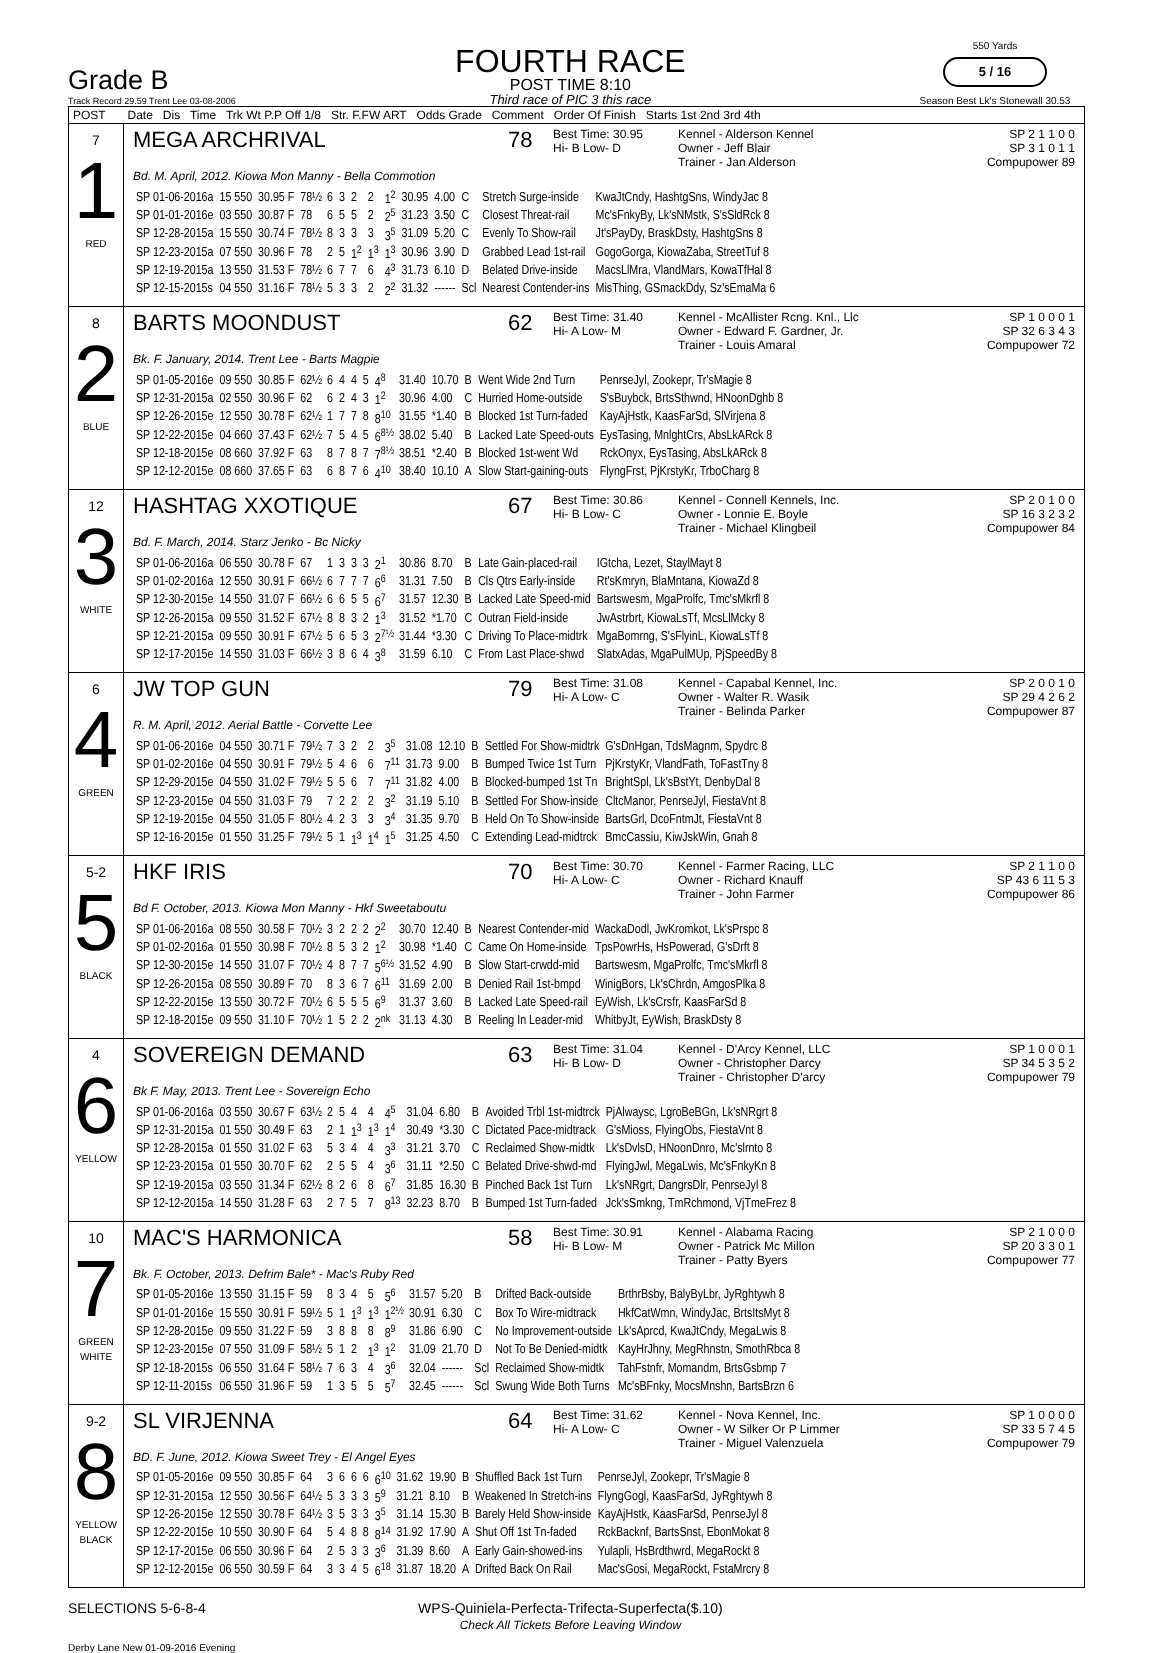Grade B
Track Record 29.59 Trent Lee 03-08-2006
FOURTH RACE
POST TIME 8:10
Third race of PIC 3 this race
550 Yards
5 / 16
Season Best Lk's Stonewall 30.53
| POST | Date Dis Time Trk Wt P.P Off 1/8 Str. F.FW ART Odds Grade Comment Order Of Finish Starts 1st 2nd 3rd 4th |
| --- | --- |
| 7 1 RED | MEGA ARCHRIVAL 78 Best Time: 30.95 Hi- B Low- D Kennel - Alderson Kennel Owner - Jeff Blair Trainer - Jan Alderson SP 2 1 1 0 0 SP 3 1 0 1 1 Compupower 89 Bd. M. April, 2012. Kiowa Mon Manny - Bella Commotion / SP 01-06-2016a / 15 550 / 30.95 F / 78½ / 6 / 3 / 2 / 2 / 1<sup>2</sup> / 30.95 / 4.00 / C / Stretch Surge-inside / KwaJtCndy, HashtgSns, WindyJac 8 / / SP 01-01-2016e / 03 550 / 30.87 F / 78 / 6 / 5 / 5 / 2 / 2<sup>5</sup> / 31.23 / 3.50 / C / Closest Threat-rail / Mc'sFnkyBy, Lk'sNMstk, S'sSldRck 8 / / SP 12-28-2015a / 15 550 / 30.74 F / 78½ / 8 / 3 / 3 / 3 / 3<sup>5</sup> / 31.09 / 5.20 / C / Evenly To Show-rail / Jt'sPayDy, BraskDsty, HashtgSns 8 / / SP 12-23-2015a / 07 550 / 30.96 F / 78 / 2 / 5 / 1<sup>2</sup> / 1<sup>3</sup> / 1<sup>3</sup> / 30.96 / 3.90 / D / Grabbed Lead 1st-rail / GogoGorga, KiowaZaba, StreetTuf 8 / / SP 12-19-2015a / 13 550 / 31.53 F / 78½ / 6 / 7 / 7 / 6 / 4<sup>3</sup> / 31.73 / 6.10 / D / Belated Drive-inside / MacsLlMra, VlandMars, KowaTfHal 8 / / SP 12-15-2015s / 04 550 / 31.16 F / 78½ / 5 / 3 / 3 / 2 / 2<sup>2</sup> / 31.32 / ------ / Scl / Nearest Contender-ins / MisThing, GSmackDdy, Sz'sEmaMa 6 / |
| 8 2 BLUE | BARTS MOONDUST 62 Best Time: 31.40 Hi- A Low- M Kennel - McAllister Rcng. Knl., Llc Owner - Edward F. Gardner, Jr. Trainer - Louis Amaral SP 1 0 0 0 1 SP 32 6 3 4 3 Compupower 72 Bk. F. January, 2014. Trent Lee - Barts Magpie / SP 01-05-2016e / 09 550 / 30.85 F / 62½ / 6 / 4 / 4 / 5 / 4<sup>8</sup> / 31.40 / 10.70 / B / Went Wide 2nd Turn / PenrseJyl, Zookepr, Tr'sMagie 8 / / SP 12-31-2015a / 02 550 / 30.96 F / 62 / 6 / 2 / 4 / 3 / 1<sup>2</sup> / 30.96 / 4.00 / C / Hurried Home-outside / S'sBuybck, BrtsSthwnd, HNoonDghb 8 / / SP 12-26-2015e / 12 550 / 30.78 F / 62½ / 1 / 7 / 7 / 8 / 8<sup>10</sup> / 31.55 / *1.40 / B / Blocked 1st Turn-faded / KayAjHstk, KaasFarSd, SlVirjena 8 / / SP 12-22-2015e / 04 660 / 37.43 F / 62½ / 7 / 5 / 4 / 5 / 6<sup>8½</sup> / 38.02 / 5.40 / B / Lacked Late Speed-outs / EysTasing, MnlghtCrs, AbsLkARck 8 / / SP 12-18-2015e / 08 660 / 37.92 F / 63 / 8 / 7 / 8 / 7 / 7<sup>8½</sup> / 38.51 / *2.40 / B / Blocked 1st-went Wd / RckOnyx, EysTasing, AbsLkARck 8 / / SP 12-12-2015e / 08 660 / 37.65 F / 63 / 6 / 8 / 7 / 6 / 4<sup>10</sup> / 38.40 / 10.10 / A / Slow Start-gaining-outs / FlyngFrst, PjKrstyKr, TrboCharg 8 / |
| 12 3 WHITE | HASHTAG XXOTIQUE 67 Best Time: 30.86 Hi- B Low- C Kennel - Connell Kennels, Inc. Owner - Lonnie E. Boyle Trainer - Michael Klingbeil SP 2 0 1 0 0 SP 16 3 2 3 2 Compupower 84 Bd. F. March, 2014. Starz Jenko - Bc Nicky / SP 01-06-2016a / 06 550 / 30.78 F / 67 / 1 / 3 / 3 / 3 / 2<sup>1</sup> / 30.86 / 8.70 / B / Late Gain-placed-rail / IGtcha, Lezet, StaylMayt 8 / / SP 01-02-2016a / 12 550 / 30.91 F / 66½ / 6 / 7 / 7 / 7 / 6<sup>6</sup> / 31.31 / 7.50 / B / Cls Qtrs Early-inside / Rt'sKmryn, BlaMntana, KiowaZd 8 / / SP 12-30-2015e / 14 550 / 31.07 F / 66½ / 6 / 6 / 5 / 5 / 6<sup>7</sup> / 31.57 / 12.30 / B / Lacked Late Speed-mid / Bartswesm, MgaProlfc, Tmc'sMkrfl 8 / / SP 12-26-2015a / 09 550 / 31.52 F / 67½ / 8 / 8 / 3 / 2 / 1<sup>3</sup> / 31.52 / *1.70 / C / Outran Field-inside / JwAstrbrt, KiowaLsTf, McsLlMcky 8 / / SP 12-21-2015a / 09 550 / 30.91 F / 67½ / 5 / 6 / 5 / 3 / 2<sup>7½</sup> / 31.44 / *3.30 / C / Driving To Place-midtrk / MgaBomrng, S'sFlyinL, KiowaLsTf 8 / / SP 12-17-2015e / 14 550 / 31.03 F / 66½ / 3 / 8 / 6 / 4 / 3<sup>8</sup> / 31.59 / 6.10 / C / From Last Place-shwd / SlatxAdas, MgaPulMUp, PjSpeedBy 8 / |
| 6 4 GREEN | JW TOP GUN 79 Best Time: 31.08 Hi- A Low- C Kennel - Capabal Kennel, Inc. Owner - Walter R. Wasik Trainer - Belinda Parker SP 2 0 0 1 0 SP 29 4 2 6 2 Compupower 87 R. M. April, 2012. Aerial Battle - Corvette Lee / SP 01-06-2016e / 04 550 / 30.71 F / 79½ / 7 / 3 / 2 / 2 / 3<sup>5</sup> / 31.08 / 12.10 / B / Settled For Show-midtrk / G'sDnHgan, TdsMagnm, Spydrc 8 / / SP 01-02-2016e / 04 550 / 30.91 F / 79½ / 5 / 4 / 6 / 6 / 7<sup>11</sup> / 31.73 / 9.00 / B / Bumped Twice 1st Turn / PjKrstyKr, VlandFath, ToFastTny 8 / / SP 12-29-2015e / 04 550 / 31.02 F / 79½ / 5 / 5 / 6 / 7 / 7<sup>11</sup> / 31.82 / 4.00 / B / Blocked-bumped 1st Tn / BrightSpl, Lk'sBstYt, DenbyDal 8 / / SP 12-23-2015e / 04 550 / 31.03 F / 79 / 7 / 2 / 2 / 2 / 3<sup>2</sup> / 31.19 / 5.10 / B / Settled For Show-inside / CltcManor, PenrseJyl, FiestaVnt 8 / / SP 12-19-2015e / 04 550 / 31.05 F / 80½ / 4 / 2 / 3 / 3 / 3<sup>4</sup> / 31.35 / 9.70 / B / Held On To Show-inside / BartsGrl, DcoFntmJt, FiestaVnt 8 / / SP 12-16-2015e / 01 550 / 31.25 F / 79½ / 5 / 1 / 1<sup>3</sup> / 1<sup>4</sup> / 1<sup>5</sup> / 31.25 / 4.50 / C / Extending Lead-midtrck / BmcCassiu, KiwJskWin, Gnah 8 / |
| 5-2 5 BLACK | HKF IRIS 70 Best Time: 30.70 Hi- A Low- C Kennel - Farmer Racing, LLC Owner - Richard Knauff Trainer - John Farmer SP 2 1 1 0 0 SP 43 6 11 5 3 Compupower 86 Bd F. October, 2013. Kiowa Mon Manny - Hkf Sweetaboutu / SP 01-06-2016a / 08 550 / 30.58 F / 70½ / 3 / 2 / 2 / 2 / 2<sup>2</sup> / 30.70 / 12.40 / B / Nearest Contender-mid / WackaDodl, JwKromkot, Lk'sPrspc 8 / / SP 01-02-2016a / 01 550 / 30.98 F / 70½ / 8 / 5 / 3 / 2 / 1<sup>2</sup> / 30.98 / *1.40 / C / Came On Home-inside / TpsPowrHs, HsPowerad, G'sDrft 8 / / SP 12-30-2015e / 14 550 / 31.07 F / 70½ / 4 / 8 / 7 / 7 / 5<sup>6½</sup> / 31.52 / 4.90 / B / Slow Start-crwdd-mid / Bartswesm, MgaProlfc, Tmc'sMkrfl 8 / / SP 12-26-2015a / 08 550 / 30.89 F / 70 / 8 / 3 / 6 / 7 / 6<sup>11</sup> / 31.69 / 2.00 / B / Denied Rail 1st-bmpd / WinigBors, Lk'sChrdn, AmgosPlka 8 / / SP 12-22-2015e / 13 550 / 30.72 F / 70½ / 6 / 5 / 5 / 5 / 6<sup>9</sup> / 31.37 / 3.60 / B / Lacked Late Speed-rail / EyWish, Lk'sCrsfr, KaasFarSd 8 / / SP 12-18-2015e / 09 550 / 31.10 F / 70½ / 1 / 5 / 2 / 2 / 2<sup>nk</sup> / 31.13 / 4.30 / B / Reeling In Leader-mid / WhitbyJt, EyWish, BraskDsty 8 / |
| 4 6 YELLOW | SOVEREIGN DEMAND 63 Best Time: 31.04 Hi- B Low- D Kennel - D'Arcy Kennel, LLC Owner - Christopher Darcy Trainer - Christopher D'arcy SP 1 0 0 0 1 SP 34 5 3 5 2 Compupower 79 Bk F. May, 2013. Trent Lee - Sovereign Echo / SP 01-06-2016a / 03 550 / 30.67 F / 63½ / 2 / 5 / 4 / 4 / 4<sup>5</sup> / 31.04 / 6.80 / B / Avoided Trbl 1st-midtrck / PjAlwaysc, LgroBeBGn, Lk'sNRgrt 8 / / SP 12-31-2015a / 01 550 / 30.49 F / 63 / 2 / 1 / 1<sup>3</sup> / 1<sup>3</sup> / 1<sup>4</sup> / 30.49 / *3.30 / C / Dictated Pace-midtrack / G'sMioss, FlyingObs, FiestaVnt 8 / / SP 12-28-2015a / 01 550 / 31.02 F / 63 / 5 / 3 / 4 / 4 / 3<sup>3</sup> / 31.21 / 3.70 / C / Reclaimed Show-midtk / Lk'sDvlsD, HNoonDnro, Mc'slrnto 8 / / SP 12-23-2015a / 01 550 / 30.70 F / 62 / 2 / 5 / 5 / 4 / 3<sup>6</sup> / 31.11 / *2.50 / C / Belated Drive-shwd-md / FlyingJwl, MegaLwis, Mc'sFnkyKn 8 / / SP 12-19-2015a / 03 550 / 31.34 F / 62½ / 8 / 2 / 6 / 8 / 6<sup>7</sup> / 31.85 / 16.30 / B / Pinched Back 1st Turn / Lk'sNRgrt, DangrsDlr, PenrseJyl 8 / / SP 12-12-2015a / 14 550 / 31.28 F / 63 / 2 / 7 / 5 / 7 / 8<sup>13</sup> / 32.23 / 8.70 / B / Bumped 1st Turn-faded / Jck'sSmkng, TmRchmond, VjTmeFrez 8 / |
| 10 7 GREEN WHITE | MAC'S HARMONICA 58 Best Time: 30.91 Hi- B Low- M Kennel - Alabama Racing Owner - Patrick Mc Millon Trainer - Patty Byers SP 2 1 0 0 0 SP 20 3 3 0 1 Compupower 77 Bk. F. October, 2013. Defrim Bale* - Mac's Ruby Red / SP 01-05-2016e / 13 550 / 31.15 F / 59 / 8 / 3 / 4 / 5 / 5<sup>6</sup> / 31.57 / 5.20 / B / Drifted Back-outside / BrthrBsby, BalyByLbr, JyRghtywh 8 / / SP 01-01-2016e / 15 550 / 30.91 F / 59½ / 5 / 1 / 1<sup>3</sup> / 1<sup>3</sup> / 1<sup>2½</sup> / 30.91 / 6.30 / C / Box To Wire-midtrack / HkfCatWmn, WindyJac, BrtsItsMyt 8 / / SP 12-28-2015e / 09 550 / 31.22 F / 59 / 3 / 8 / 8 / 8 / 8<sup>9</sup> / 31.86 / 6.90 / C / No Improvement-outside / Lk'sAprcd, KwaJtCndy, MegaLwis 8 / / SP 12-23-2015e / 07 550 / 31.09 F / 58½ / 5 / 1 / 2 / 1<sup>3</sup> / 1<sup>2</sup> / 31.09 / 21.70 / D / Not To Be Denied-midtk / KayHrJhny, MegRhnstn, SmothRbca 8 / / SP 12-18-2015s / 06 550 / 31.64 F / 58½ / 7 / 6 / 3 / 4 / 3<sup>6</sup> / 32.04 / ------ / Scl / Reclaimed Show-midtk / TahFstnfr, Momandm, BrtsGsbmp 7 / / SP 12-11-2015s / 06 550 / 31.96 F / 59 / 1 / 3 / 5 / 5 / 5<sup>7</sup> / 32.45 / ------ / Scl / Swung Wide Both Turns / Mc'sBFnky, MocsMnshn, BartsBrzn 6 / |
| 9-2 8 YELLOW BLACK | SL VIRJENNA 64 Best Time: 31.62 Hi- A Low- C Kennel - Nova Kennel, Inc. Owner - W Silker Or P Limmer Trainer - Miguel Valenzuela SP 1 0 0 0 0 SP 33 5 7 4 5 Compupower 79 BD. F. June, 2012. Kiowa Sweet Trey - El Angel Eyes / SP 01-05-2016e / 09 550 / 30.85 F / 64 / 3 / 6 / 6 / 6 / 6<sup>10</sup> / 31.62 / 19.90 / B / Shuffled Back 1st Turn / PenrseJyl, Zookepr, Tr'sMagie 8 / / SP 12-31-2015a / 12 550 / 30.56 F / 64½ / 5 / 3 / 3 / 3 / 5<sup>9</sup> / 31.21 / 8.10 / B / Weakened In Stretch-ins / FlyngGogl, KaasFarSd, JyRghtywh 8 / / SP 12-26-2015e / 12 550 / 30.78 F / 64½ / 3 / 5 / 3 / 3 / 3<sup>5</sup> / 31.14 / 15.30 / B / Barely Held Show-inside / KayAjHstk, KaasFarSd, PenrseJyl 8 / / SP 12-22-2015e / 10 550 / 30.90 F / 64 / 5 / 4 / 8 / 8 / 8<sup>14</sup> / 31.92 / 17.90 / A / Shut Off 1st Tn-faded / RckBacknf, BartsSnst, EbonMokat 8 / / SP 12-17-2015e / 06 550 / 30.96 F / 64 / 2 / 5 / 3 / 3 / 3<sup>6</sup> / 31.39 / 8.60 / A / Early Gain-showed-ins / Yulapli, HsBrdthwrd, MegaRockt 8 / / SP 12-12-2015e / 06 550 / 30.59 F / 64 / 3 / 3 / 4 / 5 / 6<sup>18</sup> / 31.87 / 18.20 / A / Drifted Back On Rail / Mac'sGosi, MegaRockt, FstaMrcry 8 / |
SELECTIONS 5-6-8-4 WPS-Quiniela-Perfecta-Trifecta-Superfecta($.10)
Check All Tickets Before Leaving Window
Derby Lane New 01-09-2016 Evening